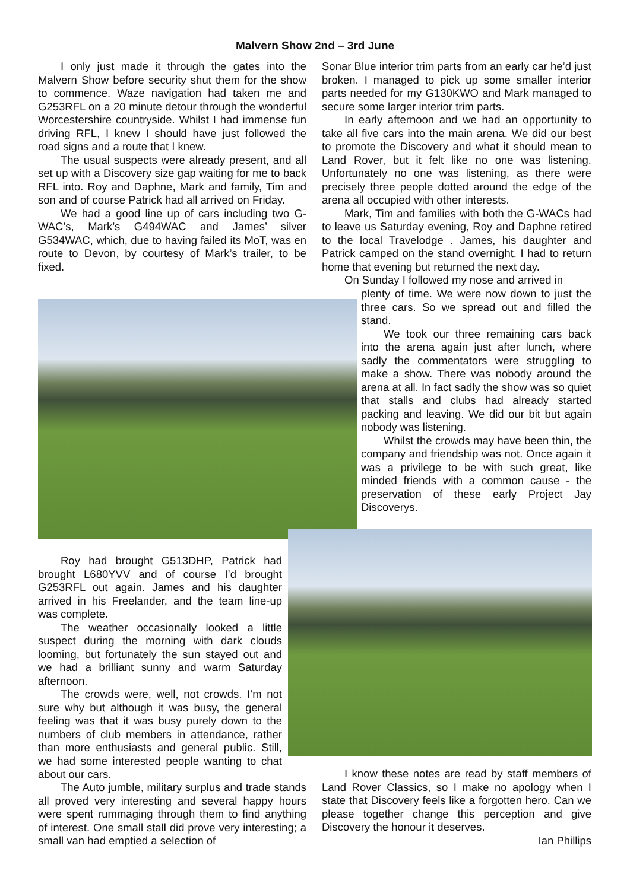Malvern Show 2nd – 3rd June
I only just made it through the gates into the Malvern Show before security shut them for the show to commence. Waze navigation had taken me and G253RFL on a 20 minute detour through the wonderful Worcestershire countryside. Whilst I had immense fun driving RFL, I knew I should have just followed the road signs and a route that I knew.
The usual suspects were already present, and all set up with a Discovery size gap waiting for me to back RFL into. Roy and Daphne, Mark and family, Tim and son and of course Patrick had all arrived on Friday.
We had a good line up of cars including two G-WAC’s, Mark’s G494WAC and James’ silver G534WAC, which, due to having failed its MoT, was en route to Devon, by courtesy of Mark’s trailer, to be fixed.
Sonar Blue interior trim parts from an early car he’d just broken. I managed to pick up some smaller interior parts needed for my G130KWO and Mark managed to secure some larger interior trim parts.
In early afternoon and we had an opportunity to take all five cars into the main arena. We did our best to promote the Discovery and what it should mean to Land Rover, but it felt like no one was listening. Unfortunately no one was listening, as there were precisely three people dotted around the edge of the arena all occupied with other interests.
Mark, Tim and families with both the G-WACs had to leave us Saturday evening, Roy and Daphne retired to the local Travelodge . James, his daughter and Patrick camped on the stand overnight. I had to return home that evening but returned the next day.
On Sunday I followed my nose and arrived in
plenty of time. We were now down to just the three cars. So we spread out and filled the stand.
We took our three remaining cars back into the arena again just after lunch, where sadly the commentators were struggling to make a show. There was nobody around the arena at all. In fact sadly the show was so quiet that stalls and clubs had already started packing and leaving. We did our bit but again nobody was listening.
Whilst the crowds may have been thin, the company and friendship was not. Once again it was a privilege to be with such great, like minded friends with a common cause - the preservation of these early Project Jay Discoverys.
Roy had brought G513DHP, Patrick had brought L680YVV and of course I’d brought G253RFL out again. James and his daughter arrived in his Freelander, and the team line-up was complete.
The weather occasionally looked a little suspect during the morning with dark clouds looming, but fortunately the sun stayed out and we had a brilliant sunny and warm Saturday afternoon.
The crowds were, well, not crowds. I’m not sure why but although it was busy, the general feeling was that it was busy purely down to the numbers of club members in attendance, rather than more enthusiasts and general public. Still, we had some interested people wanting to chat about our cars.
The Auto jumble, military surplus and trade stands all proved very interesting and several happy hours were spent rummaging through them to find anything of interest. One small stall did prove very interesting; a small van had emptied a selection of
I know these notes are read by staff members of Land Rover Classics, so I make no apology when I state that Discovery feels like a forgotten hero. Can we please together change this perception and give Discovery the honour it deserves.
Ian Phillips